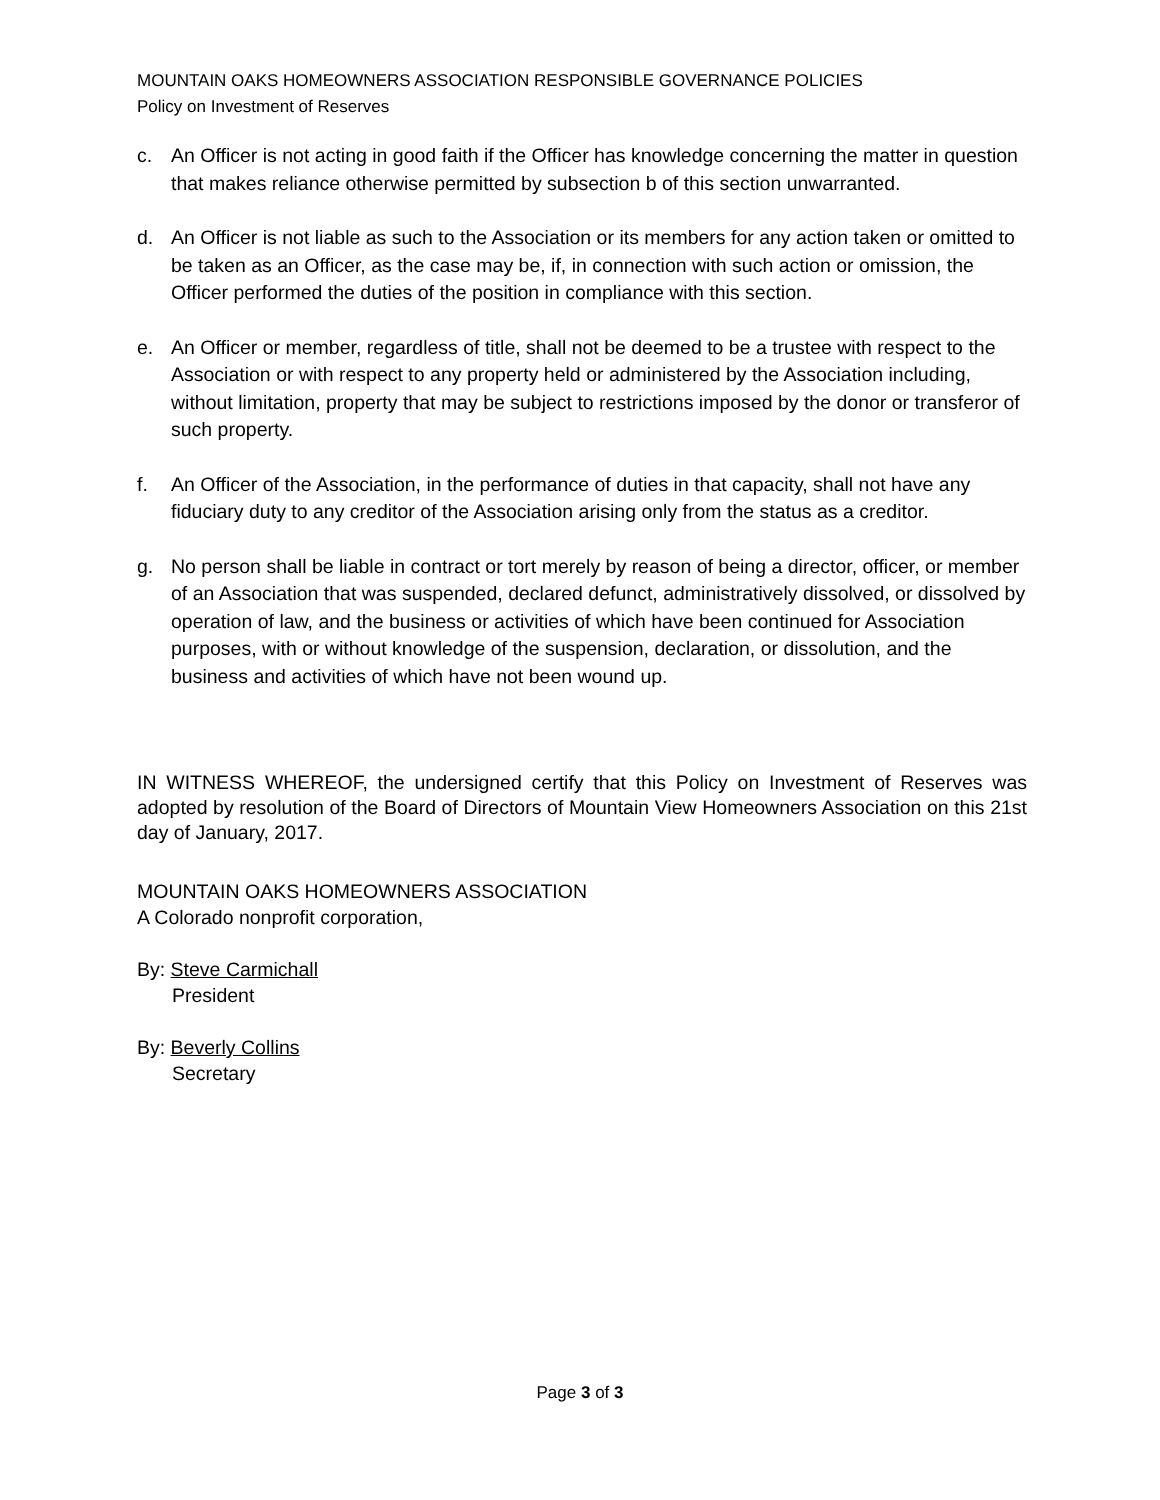MOUNTAIN OAKS HOMEOWNERS ASSOCIATION RESPONSIBLE GOVERNANCE POLICIES
Policy on Investment of Reserves
c. An Officer is not acting in good faith if the Officer has knowledge concerning the matter in question that makes reliance otherwise permitted by subsection b of this section unwarranted.
d. An Officer is not liable as such to the Association or its members for any action taken or omitted to be taken as an Officer, as the case may be, if, in connection with such action or omission, the Officer performed the duties of the position in compliance with this section.
e. An Officer or member, regardless of title, shall not be deemed to be a trustee with respect to the Association or with respect to any property held or administered by the Association including, without limitation, property that may be subject to restrictions imposed by the donor or transferor of such property.
f. An Officer of the Association, in the performance of duties in that capacity, shall not have any fiduciary duty to any creditor of the Association arising only from the status as a creditor.
g. No person shall be liable in contract or tort merely by reason of being a director, officer, or member of an Association that was suspended, declared defunct, administratively dissolved, or dissolved by operation of law, and the business or activities of which have been continued for Association purposes, with or without knowledge of the suspension, declaration, or dissolution, and the business and activities of which have not been wound up.
IN WITNESS WHEREOF, the undersigned certify that this Policy on Investment of Reserves was adopted by resolution of the Board of Directors of Mountain View Homeowners Association on this 21st day of January, 2017.
MOUNTAIN OAKS HOMEOWNERS ASSOCIATION
A Colorado nonprofit corporation,
By: Steve Carmichall
President
By: Beverly Collins
Secretary
Page 3 of 3